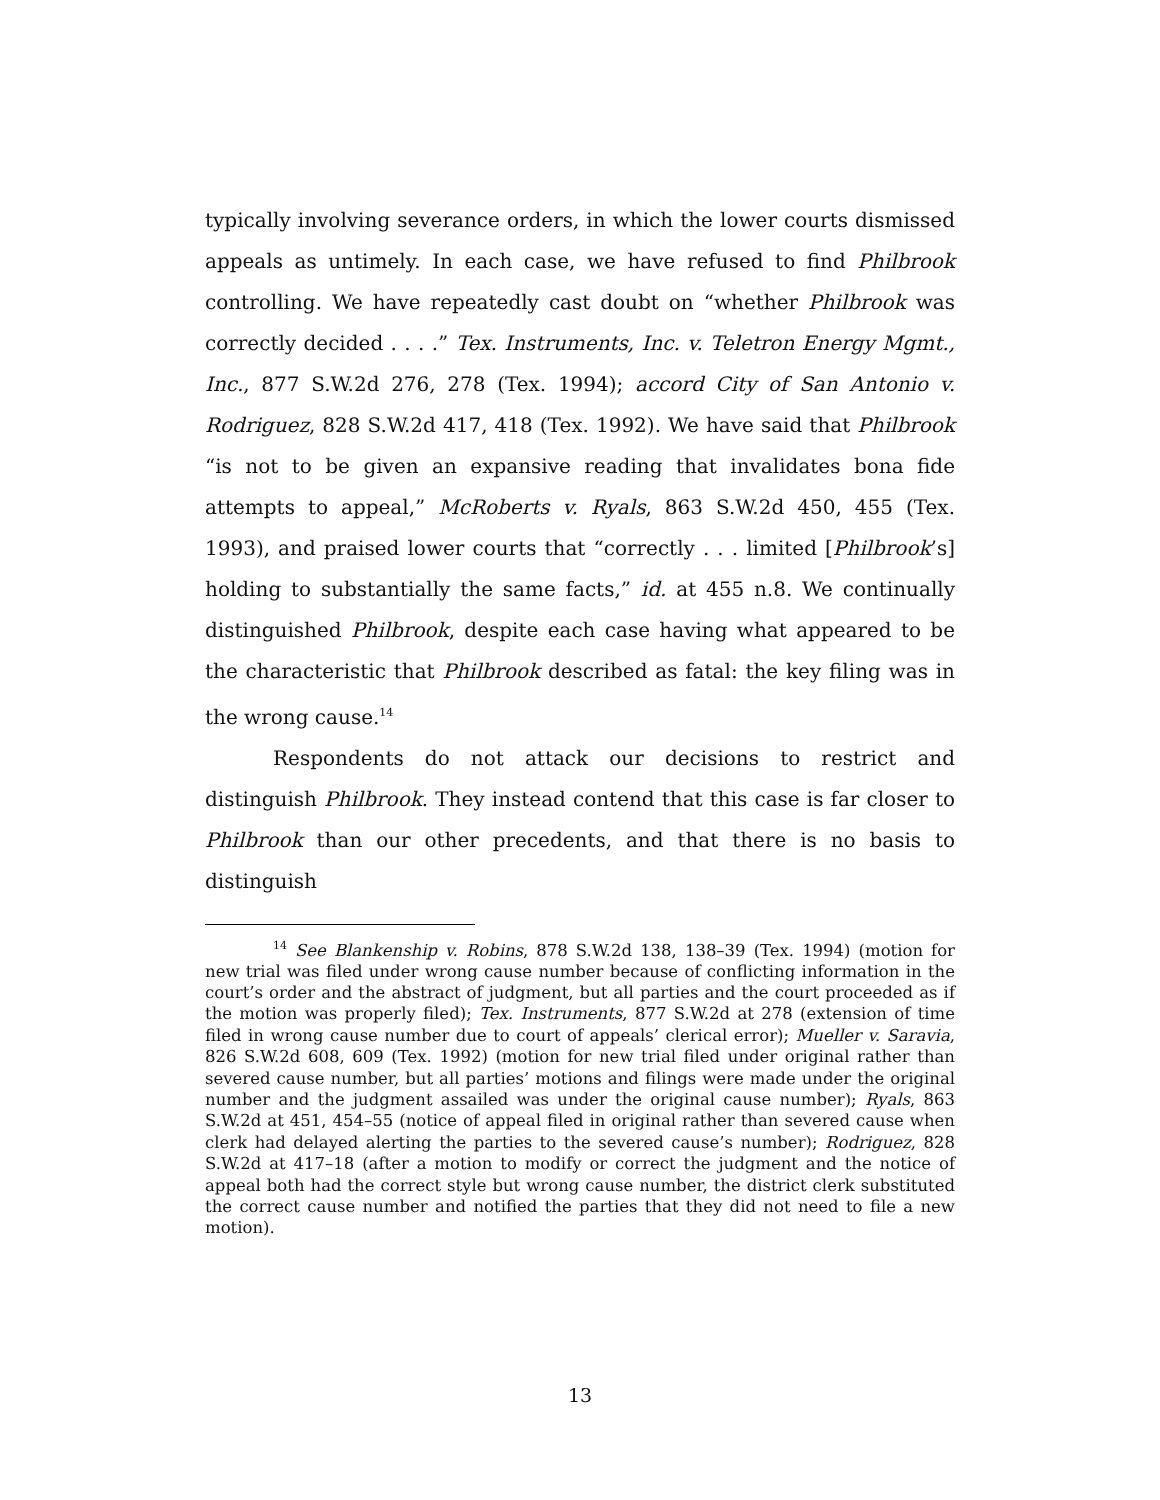typically involving severance orders, in which the lower courts dismissed appeals as untimely. In each case, we have refused to find Philbrook controlling. We have repeatedly cast doubt on “whether Philbrook was correctly decided . . . .” Tex. Instruments, Inc. v. Teletron Energy Mgmt., Inc., 877 S.W.2d 276, 278 (Tex. 1994); accord City of San Antonio v. Rodriguez, 828 S.W.2d 417, 418 (Tex. 1992). We have said that Philbrook “is not to be given an expansive reading that invalidates bona fide attempts to appeal,” McRoberts v. Ryals, 863 S.W.2d 450, 455 (Tex. 1993), and praised lower courts that “correctly . . . limited [Philbrook’s] holding to substantially the same facts,” id. at 455 n.8. We continually distinguished Philbrook, despite each case having what appeared to be the characteristic that Philbrook described as fatal: the key filing was in the wrong cause.<sup>14</sup>
Respondents do not attack our decisions to restrict and distinguish Philbrook. They instead contend that this case is far closer to Philbrook than our other precedents, and that there is no basis to distinguish
<sup>14</sup> See Blankenship v. Robins, 878 S.W.2d 138, 138–39 (Tex. 1994) (motion for new trial was filed under wrong cause number because of conflicting information in the court’s order and the abstract of judgment, but all parties and the court proceeded as if the motion was properly filed); Tex. Instruments, 877 S.W.2d at 278 (extension of time filed in wrong cause number due to court of appeals’ clerical error); Mueller v. Saravia, 826 S.W.2d 608, 609 (Tex. 1992) (motion for new trial filed under original rather than severed cause number, but all parties’ motions and filings were made under the original number and the judgment assailed was under the original cause number); Ryals, 863 S.W.2d at 451, 454–55 (notice of appeal filed in original rather than severed cause when clerk had delayed alerting the parties to the severed cause’s number); Rodriguez, 828 S.W.2d at 417–18 (after a motion to modify or correct the judgment and the notice of appeal both had the correct style but wrong cause number, the district clerk substituted the correct cause number and notified the parties that they did not need to file a new motion).
13